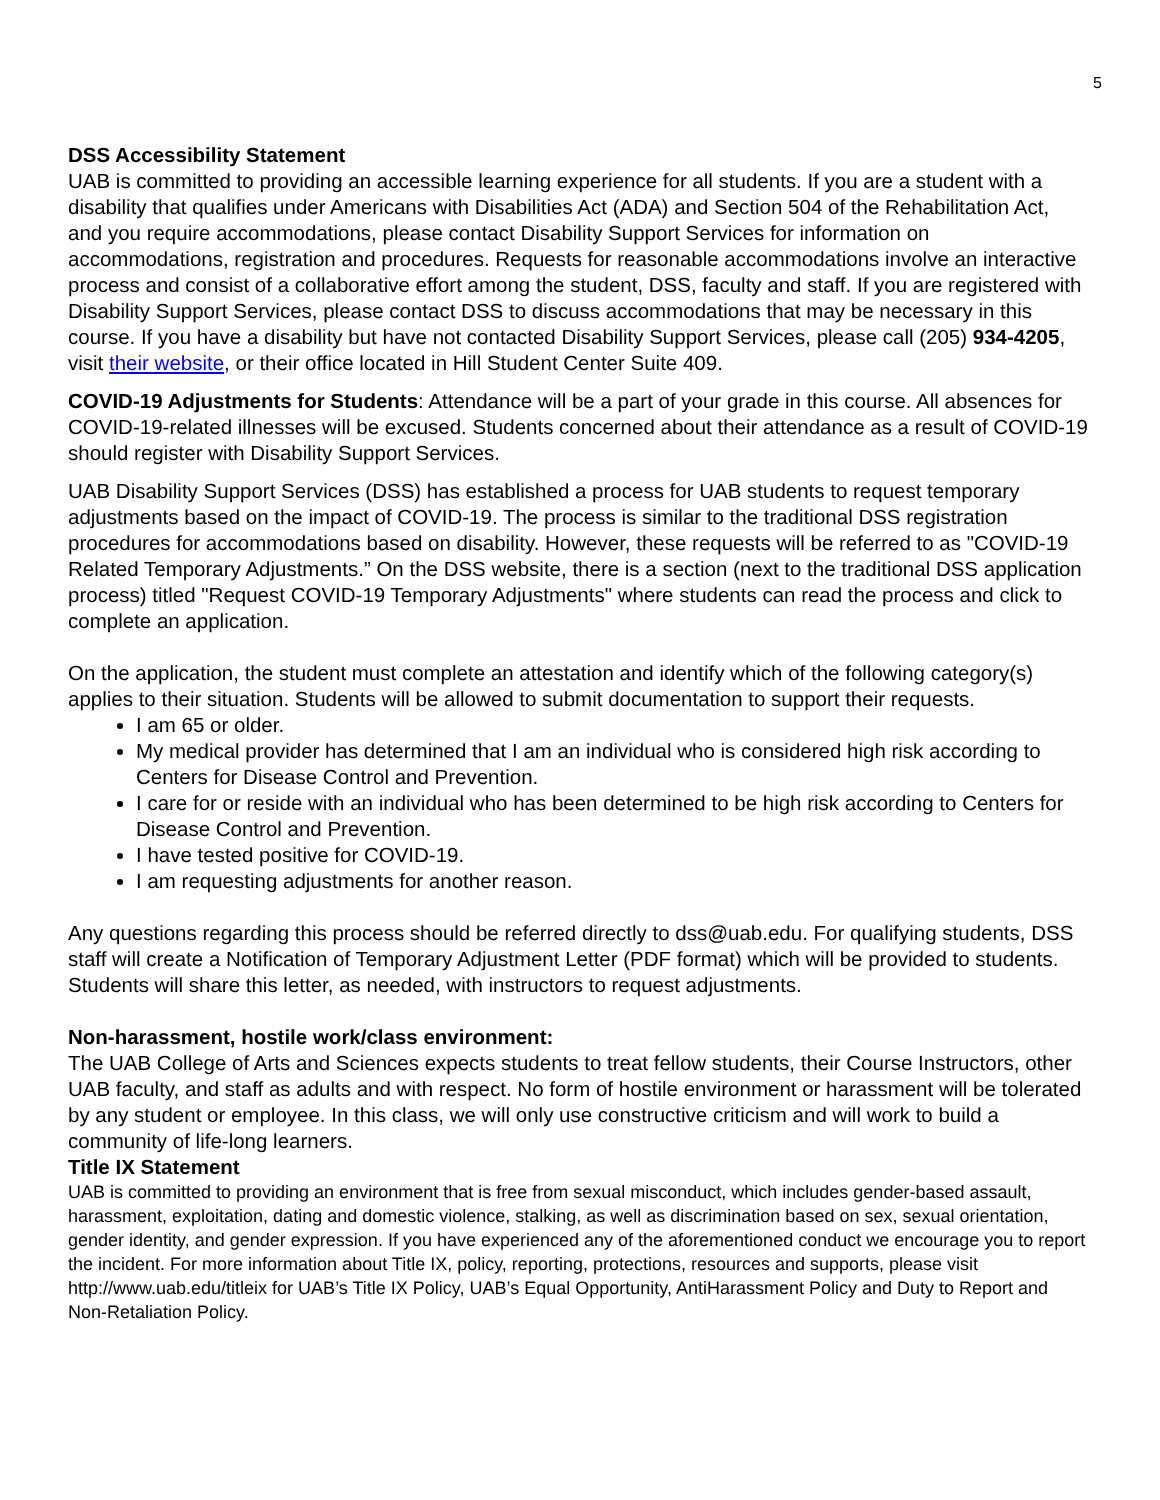5
DSS Accessibility Statement
UAB is committed to providing an accessible learning experience for all students. If you are a student with a disability that qualifies under Americans with Disabilities Act (ADA) and Section 504 of the Rehabilitation Act, and you require accommodations, please contact Disability Support Services for information on accommodations, registration and procedures. Requests for reasonable accommodations involve an interactive process and consist of a collaborative effort among the student, DSS, faculty and staff. If you are registered with Disability Support Services, please contact DSS to discuss accommodations that may be necessary in this course. If you have a disability but have not contacted Disability Support Services, please call (205) 934-4205, visit their website, or their office located in Hill Student Center Suite 409.
COVID-19 Adjustments for Students: Attendance will be a part of your grade in this course. All absences for COVID-19-related illnesses will be excused. Students concerned about their attendance as a result of COVID-19 should register with Disability Support Services.
UAB Disability Support Services (DSS) has established a process for UAB students to request temporary adjustments based on the impact of COVID-19. The process is similar to the traditional DSS registration procedures for accommodations based on disability. However, these requests will be referred to as "COVID-19 Related Temporary Adjustments.” On the DSS website, there is a section (next to the traditional DSS application process) titled "Request COVID-19 Temporary Adjustments" where students can read the process and click to complete an application.
On the application, the student must complete an attestation and identify which of the following category(s) applies to their situation. Students will be allowed to submit documentation to support their requests.
I am 65 or older.
My medical provider has determined that I am an individual who is considered high risk according to Centers for Disease Control and Prevention.
I care for or reside with an individual who has been determined to be high risk according to Centers for Disease Control and Prevention.
I have tested positive for COVID-19.
I am requesting adjustments for another reason.
Any questions regarding this process should be referred directly to dss@uab.edu. For qualifying students, DSS staff will create a Notification of Temporary Adjustment Letter (PDF format) which will be provided to students. Students will share this letter, as needed, with instructors to request adjustments.
Non-harassment, hostile work/class environment:
The UAB College of Arts and Sciences expects students to treat fellow students, their Course Instructors, other UAB faculty, and staff as adults and with respect. No form of hostile environment or harassment will be tolerated by any student or employee. In this class, we will only use constructive criticism and will work to build a community of life-long learners.
Title IX Statement
UAB is committed to providing an environment that is free from sexual misconduct, which includes gender-based assault, harassment, exploitation, dating and domestic violence, stalking, as well as discrimination based on sex, sexual orientation, gender identity, and gender expression. If you have experienced any of the aforementioned conduct we encourage you to report the incident. For more information about Title IX, policy, reporting, protections, resources and supports, please visit http://www.uab.edu/titleix for UAB’s Title IX Policy, UAB’s Equal Opportunity, AntiHarassment Policy and Duty to Report and Non-Retaliation Policy.